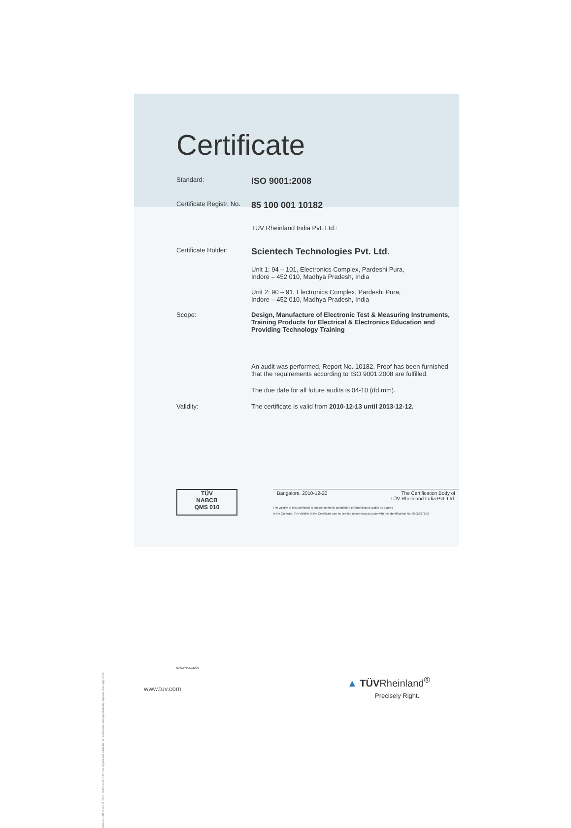10/201 4.08 E A4 ® TÜV, TUEV and TUV are registered trademarks. Utilisation and application requires prior approval.
Certificate
Standard:
ISO 9001:2008
Certificate Registr. No.
85 100 001 10182
TÜV Rheinland India Pvt. Ltd.:
Certificate Holder:
Scientech Technologies Pvt. Ltd.
Unit 1: 94 – 101, Electronics Complex, Pardeshi Pura,
Indore – 452 010, Madhya Pradesh, India
Unit 2: 90 – 91, Electronics Complex, Pardeshi Pura,
Indore – 452 010, Madhya Pradesh, India
Scope: Design, Manufacture of Electronic Test & Measuring Instruments, Training Products for Electrical & Electronics Education and Providing Technology Training
An audit was performed, Report No. 10182. Proof has been furnished that the requirements according to ISO 9001:2008 are fulfilled.
The due date for all future audits is 04-10 (dd.mm).
Validity: The certificate is valid from 2010-12-13 until 2013-12-12.
TÜV
NABCB
QMS 010
Bangalore, 2010-12-20 The Certification Body of
TÜV Rheinland India Pvt. Ltd.
The validity of this certificate is subject to timely completion of Surveillance audits as agreed
in the Contract. The Validity of the Certificate can be verified under www.tuv.com with the identification No. 9105027653
09/03/NABCB/00
www.tuv.com
▲ TÜVRheinland<sup>®</sup>
Precisely Right.